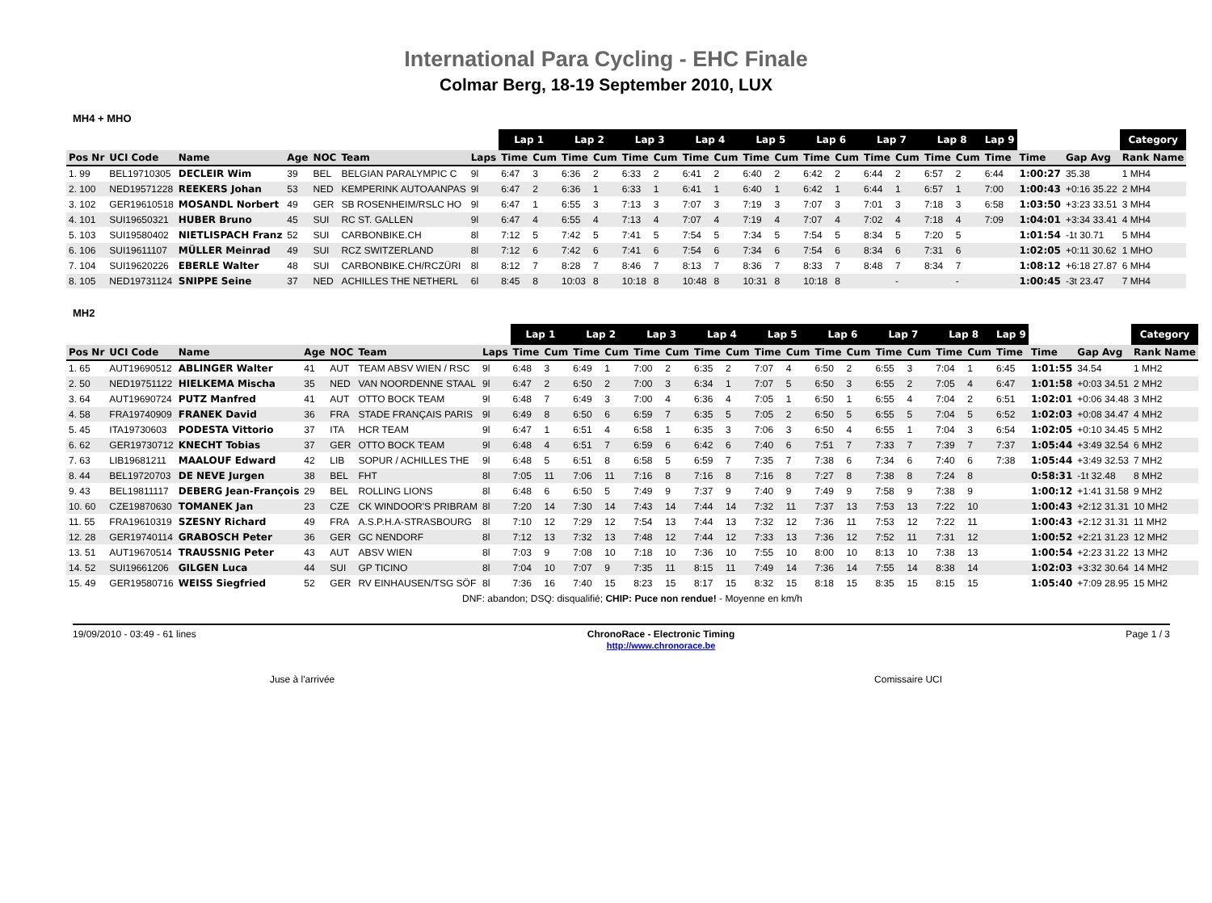International Para Cycling - EHC Finale
Colmar Berg, 18-19 September 2010, LUX
MH4 + MHO
| | | | | | | | Lap 1 | | Lap 2 | | Lap 3 | | Lap 4 | | Lap 5 | | Lap 6 | | Lap 7 | | Lap 8 | | Lap 9 | | | Category |
| Pos Nr | UCI Code | Name | Age | NOC | Team | Laps | Time | Cum | Time | Cum | Time | Cum | Time | Cum | Time | Cum | Time | Cum | Time | Cum | Time | Cum | Time | Time | Gap Avg | Rank Name |
| 1. 99 | BEL19710305 | DECLEIR Wim | 39 | BEL | BELGIAN PARALYMPIC C | 9l | 6:47 | 3 | 6:36 | 2 | 6:33 | 2 | 6:41 | 2 | 6:40 | 2 | 6:42 | 2 | 6:44 | 2 | 6:57 | 2 | 6:44 | 1:00:27 | 35.38 | 1 MH4 |
| 2. 100 | NED19571228 | REEKERS Johan | 53 | NED | KEMPERINK AUTOAANPAS | 9l | 6:47 | 2 | 6:36 | 1 | 6:33 | 1 | 6:41 | 1 | 6:40 | 1 | 6:42 | 1 | 6:44 | 1 | 6:57 | 1 | 7:00 | 1:00:43 | +0:16 35.22 | 2 MH4 |
| 3. 102 | GER19610518 | MOSANDL Norbert | 49 | GER | SB ROSENHEIM/RSLC HO | 9l | 6:47 | 1 | 6:55 | 3 | 7:13 | 3 | 7:07 | 3 | 7:19 | 3 | 7:07 | 3 | 7:01 | 3 | 7:18 | 3 | 6:58 | 1:03:50 | +3:23 33.51 | 3 MH4 |
| 4. 101 | SUI19650321 | HUBER Bruno | 45 | SUI | RC ST. GALLEN | 9l | 6:47 | 4 | 6:55 | 4 | 7:13 | 4 | 7:07 | 4 | 7:19 | 4 | 7:07 | 4 | 7:02 | 4 | 7:18 | 4 | 7:09 | 1:04:01 | +3:34 33.41 | 4 MH4 |
| 5. 103 | SUI19580402 | NIETLISPACH Franz | 52 | SUI | CARBONBIKE.CH | 8l | 7:12 | 5 | 7:42 | 5 | 7:41 | 5 | 7:54 | 5 | 7:34 | 5 | 7:54 | 5 | 8:34 | 5 | 7:20 | 5 | | 1:01:54 | -1t 30.71 | 5 MH4 |
| 6. 106 | SUI19611107 | MÜLLER Meinrad | 49 | SUI | RCZ SWITZERLAND | 8l | 7:12 | 6 | 7:42 | 6 | 7:41 | 6 | 7:54 | 6 | 7:34 | 6 | 7:54 | 6 | 8:34 | 6 | 7:31 | 6 | | 1:02:05 | +0:11 30.62 | 1 MHO |
| 7. 104 | SUI19620226 | EBERLE Walter | 48 | SUI | CARBONBIKE.CH/RCZÜRI | 8l | 8:12 | 7 | 8:28 | 7 | 8:46 | 7 | 8:13 | 7 | 8:36 | 7 | 8:33 | 7 | 8:48 | 7 | 8:34 | 7 | | 1:08:12 | +6:18 27.87 | 6 MH4 |
| 8. 105 | NED19731124 | SNIPPE Seine | 37 | NED | ACHILLES THE NETHERL | 6l | 8:45 | 8 | 10:03 | 8 | 10:18 | 8 | 10:48 | 8 | 10:31 | 8 | 10:18 | 8 | | - | | - | | 1:00:45 | -3t 23.47 | 7 MH4 |
MH2
| | | | | | | | Lap 1 | | Lap 2 | | Lap 3 | | Lap 4 | | Lap 5 | | Lap 6 | | Lap 7 | | Lap 8 | | Lap 9 | | | Category |
| Pos Nr | UCI Code | Name | Age | NOC | Team | Laps | Time | Cum | Time | Cum | Time | Cum | Time | Cum | Time | Cum | Time | Cum | Time | Cum | Time | Cum | Time | Time | Gap Avg | Rank Name |
| 1. 65 | AUT19690512 | ABLINGER Walter | 41 | AUT | TEAM ABSV WIEN / RSC | 9l | 6:48 | 3 | 6:49 | 1 | 7:00 | 2 | 6:35 | 2 | 7:07 | 4 | 6:50 | 2 | 6:55 | 3 | 7:04 | 1 | 6:45 | 1:01:55 | 34.54 | 1 MH2 |
| 2. 50 | NED19751122 | HIELKEMA Mischa | 35 | NED | VAN NOORDENNE STAAL | 9l | 6:47 | 2 | 6:50 | 2 | 7:00 | 3 | 6:34 | 1 | 7:07 | 5 | 6:50 | 3 | 6:55 | 2 | 7:05 | 4 | 6:47 | 1:01:58 | +0:03 34.51 | 2 MH2 |
| 3. 64 | AUT19690724 | PUTZ Manfred | 41 | AUT | OTTO BOCK TEAM | 9l | 6:48 | 7 | 6:49 | 3 | 7:00 | 4 | 6:36 | 4 | 7:05 | 1 | 6:50 | 1 | 6:55 | 4 | 7:04 | 2 | 6:51 | 1:02:01 | +0:06 34.48 | 3 MH2 |
| 4. 58 | FRA19740909 | FRANEK David | 36 | FRA | STADE FRANÇAIS PARIS | 9l | 6:49 | 8 | 6:50 | 6 | 6:59 | 7 | 6:35 | 5 | 7:05 | 2 | 6:50 | 5 | 6:55 | 5 | 7:04 | 5 | 6:52 | 1:02:03 | +0:08 34.47 | 4 MH2 |
| 5. 45 | ITA19730603 | PODESTA Vittorio | 37 | ITA | HCR TEAM | 9l | 6:47 | 1 | 6:51 | 4 | 6:58 | 1 | 6:35 | 3 | 7:06 | 3 | 6:50 | 4 | 6:55 | 1 | 7:04 | 3 | 6:54 | 1:02:05 | +0:10 34.45 | 5 MH2 |
| 6. 62 | GER19730712 | KNECHT Tobias | 37 | GER | OTTO BOCK TEAM | 9l | 6:48 | 4 | 6:51 | 7 | 6:59 | 6 | 6:42 | 6 | 7:40 | 6 | 7:51 | 7 | 7:33 | 7 | 7:39 | 7 | 7:37 | 1:05:44 | +3:49 32.54 | 6 MH2 |
| 7. 63 | LIB19681211 | MAALOUF Edward | 42 | LIB | SOPUR / ACHILLES THE | 9l | 6:48 | 5 | 6:51 | 8 | 6:58 | 5 | 6:59 | 7 | 7:35 | 7 | 7:38 | 6 | 7:34 | 6 | 7:40 | 6 | 7:38 | 1:05:44 | +3:49 32.53 | 7 MH2 |
| 8. 44 | BEL19720703 | DE NEVE Jurgen | 38 | BEL | FHT | 8l | 7:05 | 11 | 7:06 | 11 | 7:16 | 8 | 7:16 | 8 | 7:16 | 8 | 7:27 | 8 | 7:38 | 8 | 7:24 | 8 | | 0:58:31 | -1t 32.48 | 8 MH2 |
| 9. 43 | BEL19811117 | DEBERG Jean-François | 29 | BEL | ROLLING LIONS | 8l | 6:48 | 6 | 6:50 | 5 | 7:49 | 9 | 7:37 | 9 | 7:40 | 9 | 7:49 | 9 | 7:58 | 9 | 7:38 | 9 | | 1:00:12 | +1:41 31.58 | 9 MH2 |
| 10. 60 | CZE19870630 | TOMANEK Jan | 23 | CZE | CK WINDOOR'S PRIBRAM | 8l | 7:20 | 14 | 7:30 | 14 | 7:43 | 14 | 7:44 | 14 | 7:32 | 11 | 7:37 | 13 | 7:53 | 13 | 7:22 | 10 | | 1:00:43 | +2:12 31.31 | 10 MH2 |
| 11. 55 | FRA19610319 | SZESNY Richard | 49 | FRA | A.S.P.H.A-STRASBOURG | 8l | 7:10 | 12 | 7:29 | 12 | 7:54 | 13 | 7:44 | 13 | 7:32 | 12 | 7:36 | 11 | 7:53 | 12 | 7:22 | 11 | | 1:00:43 | +2:12 31.31 | 11 MH2 |
| 12. 28 | GER19740114 | GRABOSCH Peter | 36 | GER | GC NENDORF | 8l | 7:12 | 13 | 7:32 | 13 | 7:48 | 12 | 7:44 | 12 | 7:33 | 13 | 7:36 | 12 | 7:52 | 11 | 7:31 | 12 | | 1:00:52 | +2:21 31.23 | 12 MH2 |
| 13. 51 | AUT19670514 | TRAUSSNIG Peter | 43 | AUT | ABSV WIEN | 8l | 7:03 | 9 | 7:08 | 10 | 7:18 | 10 | 7:36 | 10 | 7:55 | 10 | 8:00 | 10 | 8:13 | 10 | 7:38 | 13 | | 1:00:54 | +2:23 31.22 | 13 MH2 |
| 14. 52 | SUI19661206 | GILGEN Luca | 44 | SUI | GP TICINO | 8l | 7:04 | 10 | 7:07 | 9 | 7:35 | 11 | 8:15 | 11 | 7:49 | 14 | 7:36 | 14 | 7:55 | 14 | 8:38 | 14 | | 1:02:03 | +3:32 30.64 | 14 MH2 |
| 15. 49 | GER19580716 | WEISS Siegfried | 52 | GER | RV EINHAUSEN/TSG SÖF | 8l | 7:36 | 16 | 7:40 | 15 | 8:23 | 15 | 8:17 | 15 | 8:32 | 15 | 8:18 | 15 | 8:35 | 15 | 8:15 | 15 | | 1:05:40 | +7:09 28.95 | 15 MH2 |
| DNF: abandon; DSQ: disqualifié; CHIP: Puce non rendue! - Moyenne en km/h | | | | | | | | | | | | | | | | | | | | | | | | | | |
19/09/2010 - 03:49 - 61 lines ChronoRace - Electronic Timing
http://www.chronorace.be Page 1 / 3
Juse à l'arrivée Comissaire UCI